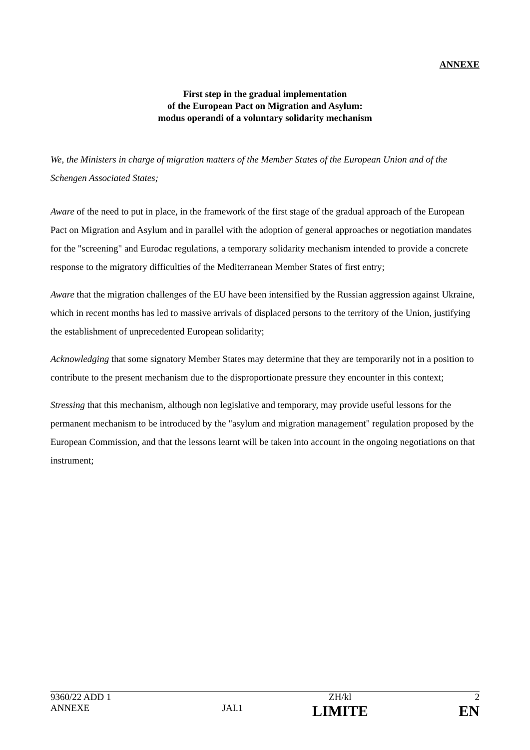ANNEXE
First step in the gradual implementation
of the European Pact on Migration and Asylum:
modus operandi of a voluntary solidarity mechanism
We, the Ministers in charge of migration matters of the Member States of the European Union and of the Schengen Associated States;
Aware of the need to put in place, in the framework of the first stage of the gradual approach of the European Pact on Migration and Asylum and in parallel with the adoption of general approaches or negotiation mandates for the "screening" and Eurodac regulations, a temporary solidarity mechanism intended to provide a concrete response to the migratory difficulties of the Mediterranean Member States of first entry;
Aware that the migration challenges of the EU have been intensified by the Russian aggression against Ukraine, which in recent months has led to massive arrivals of displaced persons to the territory of the Union, justifying the establishment of unprecedented European solidarity;
Acknowledging that some signatory Member States may determine that they are temporarily not in a position to contribute to the present mechanism due to the disproportionate pressure they encounter in this context;
Stressing that this mechanism, although non legislative and temporary, may provide useful lessons for the permanent mechanism to be introduced by the "asylum and migration management" regulation proposed by the European Commission, and that the lessons learnt will be taken into account in the ongoing negotiations on that instrument;
| 9360/22 ADD 1 | | ZH/kl | 2 |
| ANNEXE | JAI.1 | LIMITE | EN |